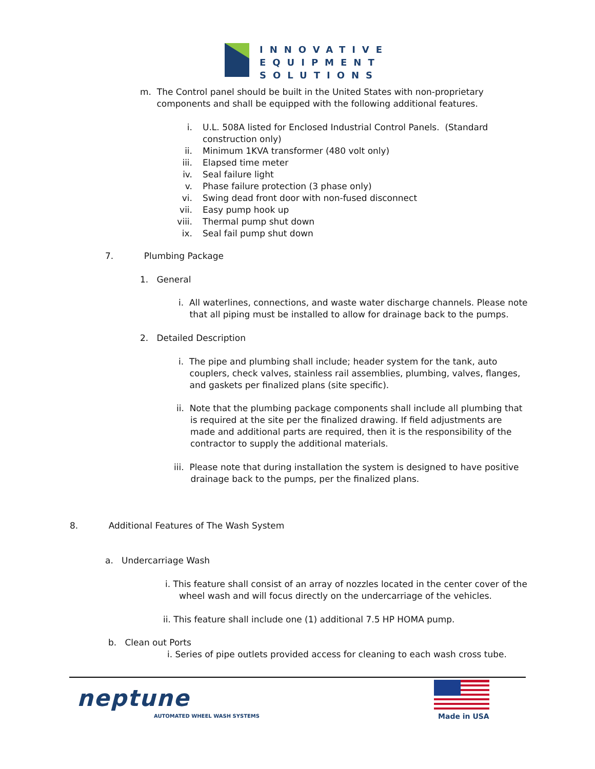INNOVATIVE
EQUIPMENT
SOLUTIONS
m. The Control panel should be built in the United States with non-proprietary
components and shall be equipped with the following additional features.
i.
ii.
iii.
iv.
v.
vi.
vii.
viii.
ix.
U.L. 508A listed for Enclosed Industrial Control Panels. (Standard
construction only)
Minimum 1KVA transformer (480 volt only)
Elapsed time meter
Seal failure light
Phase failure protection (3 phase only)
Swing dead front door with non-fused disconnect
Easy pump hook up
Thermal pump shut down
Seal fail pump shut down
7. Plumbing Package
1. General
i. All waterlines, connections, and waste water discharge channels. Please note
that all piping must be installed to allow for drainage back to the pumps.
2. Detailed Description
i. The pipe and plumbing shall include; header system for the tank, auto
couplers, check valves, stainless rail assemblies, plumbing, valves, flanges,
and gaskets per finalized plans (site specific).
ii. Note that the plumbing package components shall include all plumbing that
is required at the site per the finalized drawing. If field adjustments are
made and additional parts are required, then it is the responsibility of the
contractor to supply the additional materials.
iii. Please note that during installation the system is designed to have positive
drainage back to the pumps, per the finalized plans.
8. Additional Features of The Wash System
a. Undercarriage Wash
i. This feature shall consist of an array of nozzles located in the center cover of the
wheel wash and will focus directly on the undercarriage of the vehicles.
ii. This feature shall include one (1) additional 7.5 HP HOMA pump.
b. Clean out Ports
i. Series of pipe outlets provided access for cleaning to each wash cross tube.
neptune
AUTOMATED WHEEL WASH SYSTEMS
Made in USA